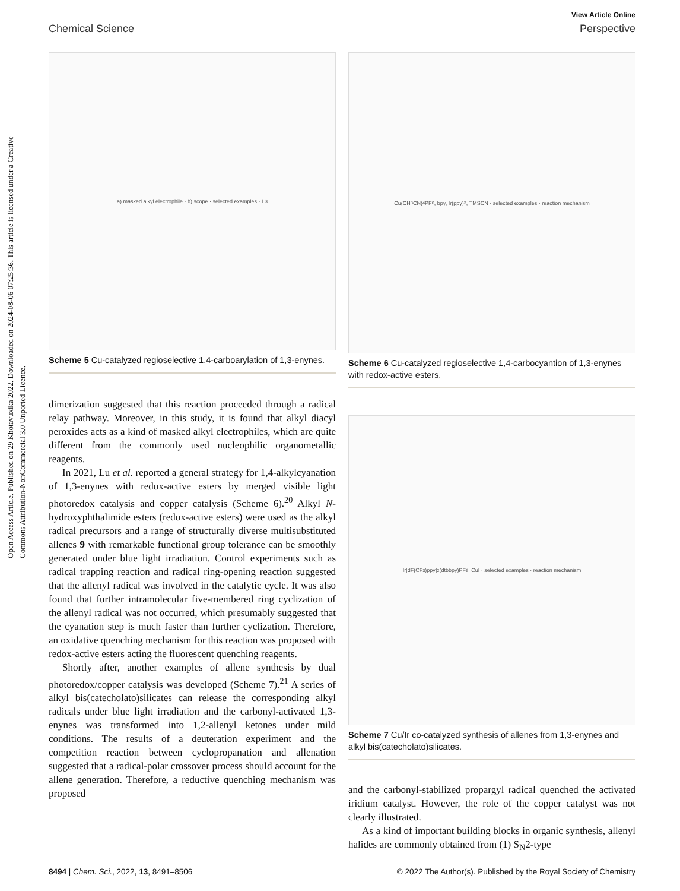Open Access Article. Published on 29 Khotavuxika 2022. Downloaded on 2024-08-06 07:25:36. This article is licensed under a Creative Commons Attribution-NonCommercial 3.0 Unported Licence.
View Article Online
Chemical Science Perspective
a) masked alkyl electrophile · b) scope · selected examples · L3
Scheme 5 Cu-catalyzed regioselective 1,4-carboarylation of 1,3-enynes.
dimerization suggested that this reaction proceeded through a radical relay pathway. Moreover, in this study, it is found that alkyl diacyl peroxides acts as a kind of masked alkyl electrophiles, which are quite different from the commonly used nucleophilic organometallic reagents.
In 2021, Lu et al. reported a general strategy for 1,4-alkylcyanation of 1,3-enynes with redox-active esters by merged visible light photoredox catalysis and copper catalysis (Scheme 6).<sup>20</sup> Alkyl N-hydroxyphthalimide esters (redox-active esters) were used as the alkyl radical precursors and a range of structurally diverse multisubstituted allenes 9 with remarkable functional group tolerance can be smoothly generated under blue light irradiation. Control experiments such as radical trapping reaction and radical ring-opening reaction suggested that the allenyl radical was involved in the catalytic cycle. It was also found that further intramolecular five-membered ring cyclization of the allenyl radical was not occurred, which presumably suggested that the cyanation step is much faster than further cyclization. Therefore, an oxidative quenching mechanism for this reaction was proposed with redox-active esters acting the fluorescent quenching reagents.
Shortly after, another examples of allene synthesis by dual photoredox/copper catalysis was developed (Scheme 7).<sup>21</sup> A series of alkyl bis(catecholato)silicates can release the corresponding alkyl radicals under blue light irradiation and the carbonyl-activated 1,3-enynes was transformed into 1,2-allenyl ketones under mild conditions. The results of a deuteration experiment and the competition reaction between cyclopropanation and allenation suggested that a radical-polar crossover process should account for the allene generation. Therefore, a reductive quenching mechanism was proposed
Cu(CH<sub>3</sub>CN)<sub>4</sub>PF<sub>6</sub>, bpy, Ir(ppy)<sub>3</sub>, TMSCN · selected examples · reaction mechanism
Scheme 6 Cu-catalyzed regioselective 1,4-carbocyantion of 1,3-enynes with redox-active esters.
Ir[dF(CF<sub>3</sub>)ppy]<sub>2</sub>(dtbbpy)PF<sub>6</sub>, CuI · selected examples · reaction mechanism
Scheme 7 Cu/Ir co-catalyzed synthesis of allenes from 1,3-enynes and alkyl bis(catecholato)silicates.
and the carbonyl-stabilized propargyl radical quenched the activated iridium catalyst. However, the role of the copper catalyst was not clearly illustrated.
As a kind of important building blocks in organic synthesis, allenyl halides are commonly obtained from (1) S<sub>N</sub>2-type
8494 | Chem. Sci., 2022, 13, 8491–8506 © 2022 The Author(s). Published by the Royal Society of Chemistry